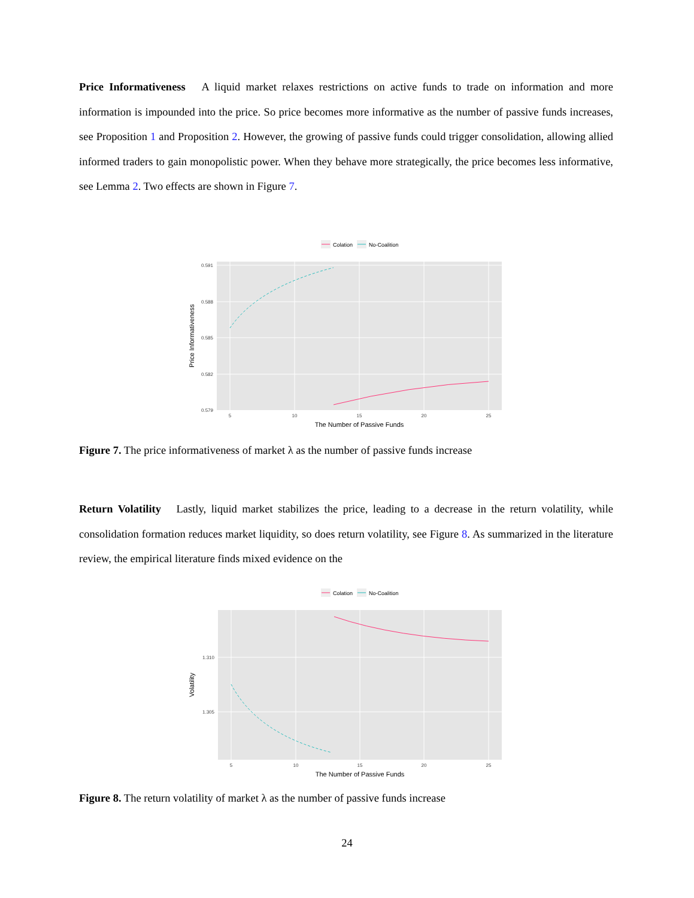Price Informativeness A liquid market relaxes restrictions on active funds to trade on information and more information is impounded into the price. So price becomes more informative as the number of passive funds increases, see Proposition 1 and Proposition 2. However, the growing of passive funds could trigger consolidation, allowing allied informed traders to gain monopolistic power. When they behave more strategically, the price becomes less informative, see Lemma 2. Two effects are shown in Figure 7.
Colation
No-Coalition
0.591
0.588
0.585
0.582
0.579
5
10
15
20
25
The Number of Passive Funds
Price Informativeness
Figure 7. The price informativeness of market λ as the number of passive funds increase
Return Volatility Lastly, liquid market stabilizes the price, leading to a decrease in the return volatility, while consolidation formation reduces market liquidity, so does return volatility, see Figure 8. As summarized in the literature review, the empirical literature finds mixed evidence on the
Colation
No-Coalition
1.310
1.305
5
10
15
20
25
The Number of Passive Funds
Volatility
Figure 8. The return volatility of market λ as the number of passive funds increase
24